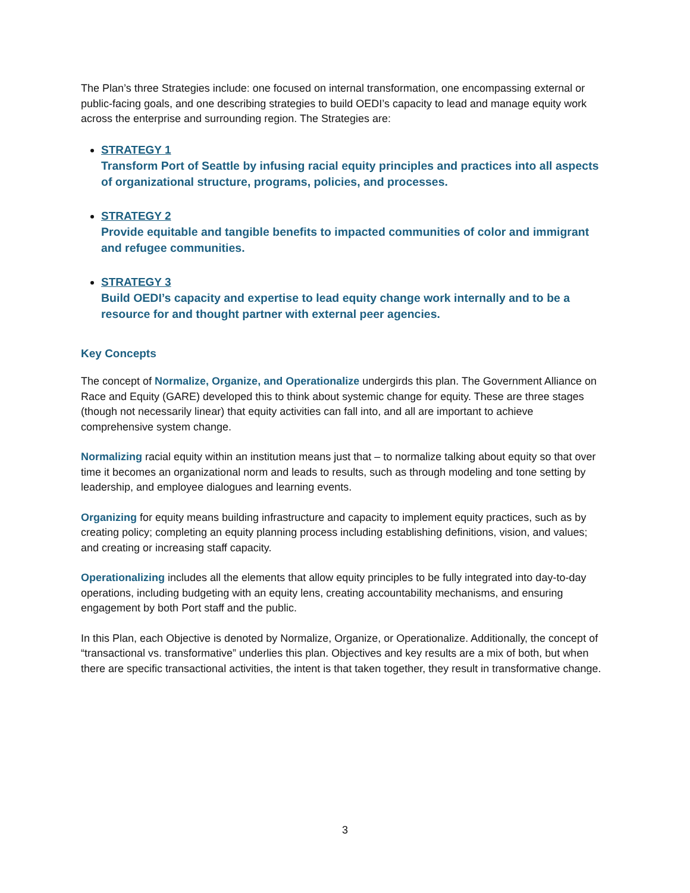The Plan’s three Strategies include: one focused on internal transformation, one encompassing external or public-facing goals, and one describing strategies to build OEDI’s capacity to lead and manage equity work across the enterprise and surrounding region. The Strategies are:
STRATEGY 1
Transform Port of Seattle by infusing racial equity principles and practices into all aspects of organizational structure, programs, policies, and processes.
STRATEGY 2
Provide equitable and tangible benefits to impacted communities of color and immigrant and refugee communities.
STRATEGY 3
Build OEDI’s capacity and expertise to lead equity change work internally and to be a resource for and thought partner with external peer agencies.
Key Concepts
The concept of Normalize, Organize, and Operationalize undergirds this plan. The Government Alliance on Race and Equity (GARE) developed this to think about systemic change for equity. These are three stages (though not necessarily linear) that equity activities can fall into, and all are important to achieve comprehensive system change.
Normalizing racial equity within an institution means just that – to normalize talking about equity so that over time it becomes an organizational norm and leads to results, such as through modeling and tone setting by leadership, and employee dialogues and learning events.
Organizing for equity means building infrastructure and capacity to implement equity practices, such as by creating policy; completing an equity planning process including establishing definitions, vision, and values; and creating or increasing staff capacity.
Operationalizing includes all the elements that allow equity principles to be fully integrated into day-to-day operations, including budgeting with an equity lens, creating accountability mechanisms, and ensuring engagement by both Port staff and the public.
In this Plan, each Objective is denoted by Normalize, Organize, or Operationalize. Additionally, the concept of “transactional vs. transformative” underlies this plan. Objectives and key results are a mix of both, but when there are specific transactional activities, the intent is that taken together, they result in transformative change.
3